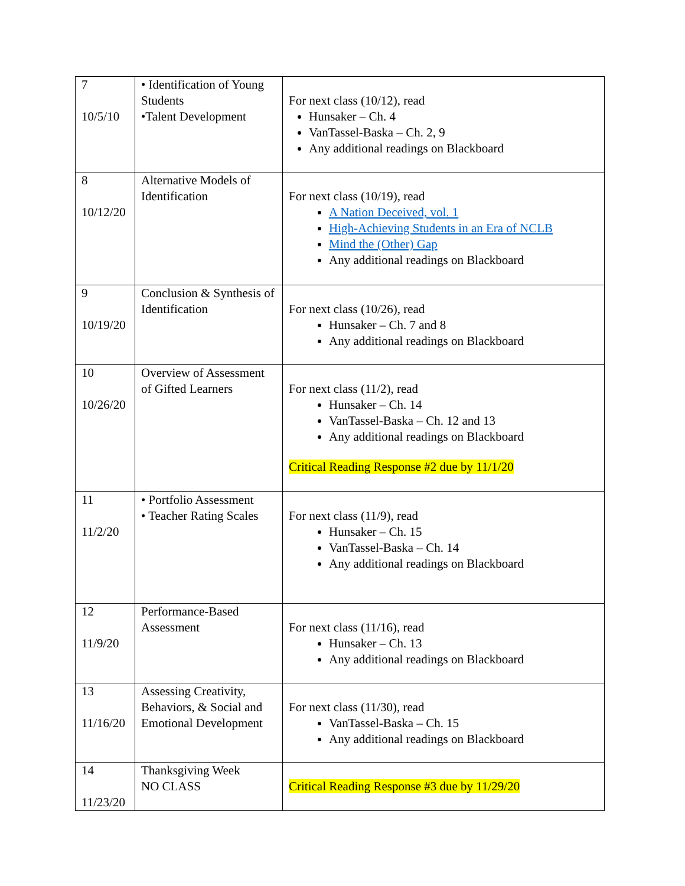| 7 10/5/10 | • Identification of Young Students •Talent Development | For next class (10/12), read Hunsaker – Ch. 4 VanTassel-Baska – Ch. 2, 9 Any additional readings on Blackboard |
| 8 10/12/20 | Alternative Models of Identification | For next class (10/19), read A Nation Deceived, vol. 1 High-Achieving Students in an Era of NCLB Mind the (Other) Gap Any additional readings on Blackboard |
| 9 10/19/20 | Conclusion & Synthesis of Identification | For next class (10/26), read Hunsaker – Ch. 7 and 8 Any additional readings on Blackboard |
| 10 10/26/20 | Overview of Assessment of Gifted Learners | For next class (11/2), read Hunsaker – Ch. 14 VanTassel-Baska – Ch. 12 and 13 Any additional readings on Blackboard Critical Reading Response #2 due by 11/1/20 |
| 11 11/2/20 | • Portfolio Assessment • Teacher Rating Scales | For next class (11/9), read Hunsaker – Ch. 15 VanTassel-Baska – Ch. 14 Any additional readings on Blackboard |
| 12 11/9/20 | Performance-Based Assessment | For next class (11/16), read Hunsaker – Ch. 13 Any additional readings on Blackboard |
| 13 11/16/20 | Assessing Creativity, Behaviors, & Social and Emotional Development | For next class (11/30), read VanTassel-Baska – Ch. 15 Any additional readings on Blackboard |
| 14 11/23/20 | Thanksgiving Week NO CLASS | Critical Reading Response #3 due by 11/29/20 |